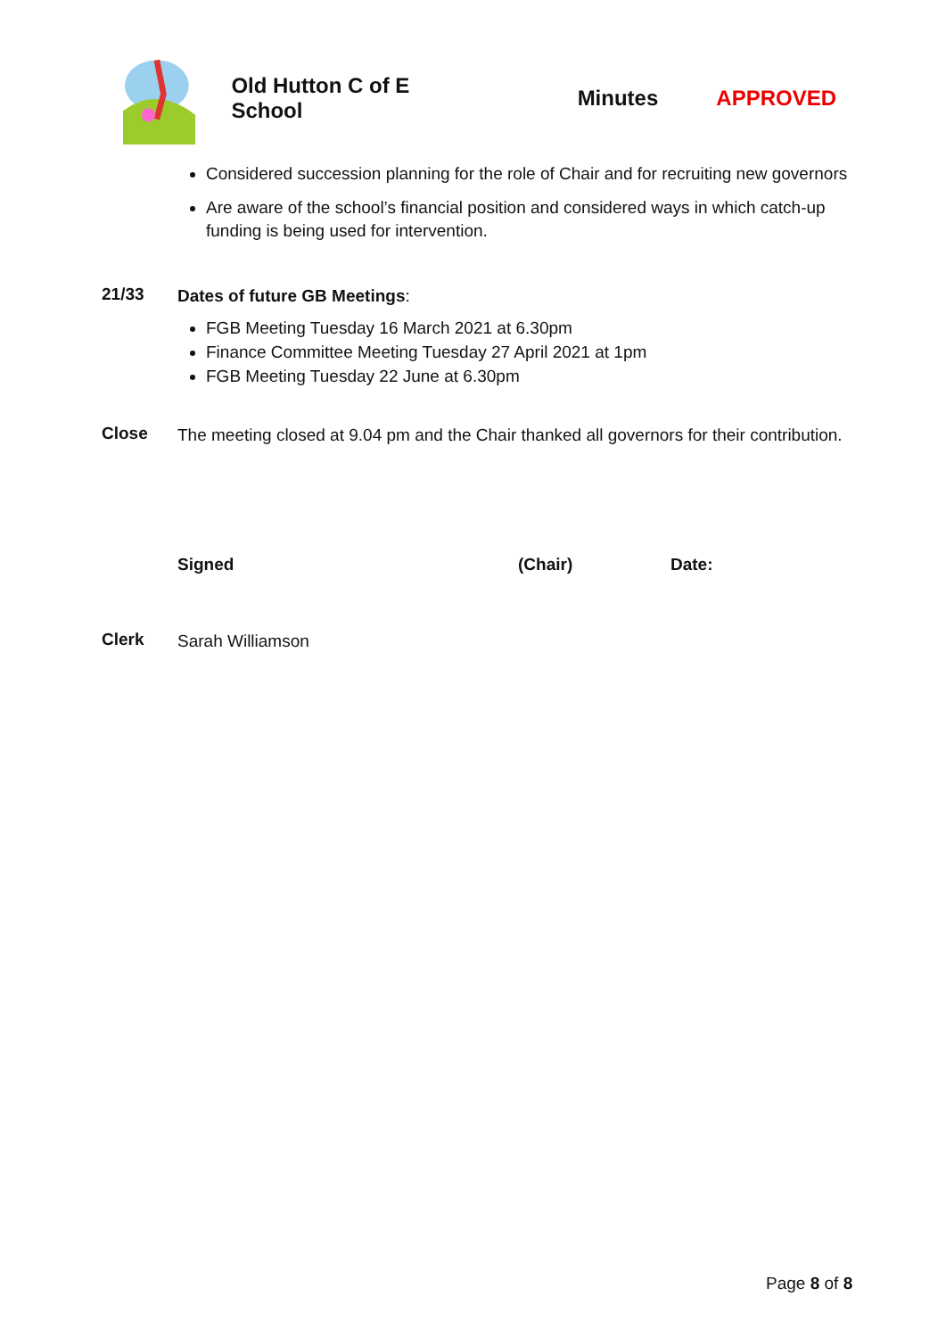Old Hutton C of E School Minutes APPROVED
Considered succession planning for the role of Chair and for recruiting new governors
Are aware of the school’s financial position and considered ways in which catch-up funding is being used for intervention.
21/33
Dates of future GB Meetings:
FGB Meeting Tuesday 16 March 2021 at 6.30pm
Finance Committee Meeting Tuesday 27 April 2021 at 1pm
FGB Meeting Tuesday 22 June at 6.30pm
Close
The meeting closed at 9.04 pm and the Chair thanked all governors for their contribution.
Signed (Chair) Date:
Clerk
Sarah Williamson
Page 8 of 8